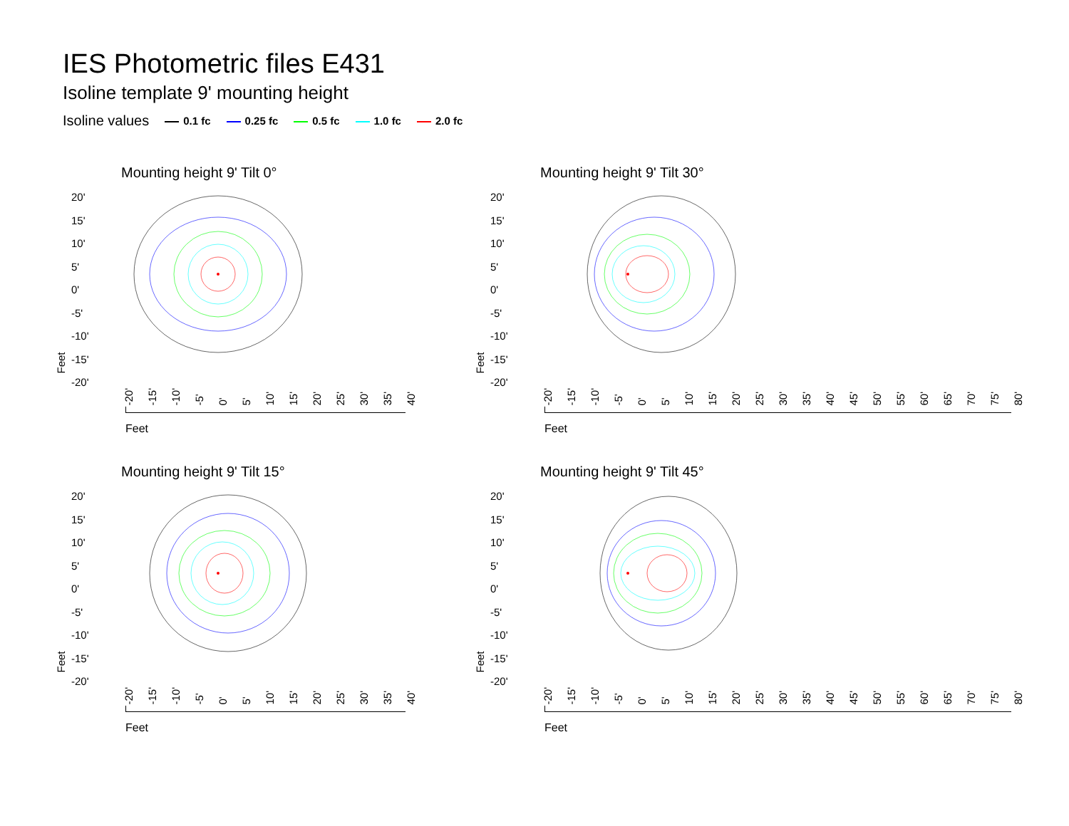IES Photometric files E431
Isoline template 9' mounting height
Isoline values 0.1 fc 0.25 fc 0.5 fc 1.0 fc 2.0 fc
Mounting height 9' Tilt 0°
20'
15'
10'
5'
0'
-5'
-10'
-15'
-20'
-20' -15' -10' -5' 0' 5' 10' 15' 20' 25' 30' 35' 40'
Feet
Feet
Mounting height 9' Tilt 30°
20'
15'
10'
5'
0'
-5'
-10'
-15'
-20'
-20' -15' -10' -5' 0' 5' 10' 15' 20' 25' 30' 35' 40' 45' 50' 55' 60' 65' 70' 75' 80'
Feet
Feet
Mounting height 9' Tilt 15°
20'
15'
10'
5'
0'
-5'
-10'
-15'
-20'
-20' -15' -10' -5' 0' 5' 10' 15' 20' 25' 30' 35' 40'
Feet
Feet
Mounting height 9' Tilt 45°
20'
15'
10'
5'
0'
-5'
-10'
-15'
-20'
-20' -15' -10' -5' 0' 5' 10' 15' 20' 25' 30' 35' 40' 45' 50' 55' 60' 65' 70' 75' 80'
Feet
Feet